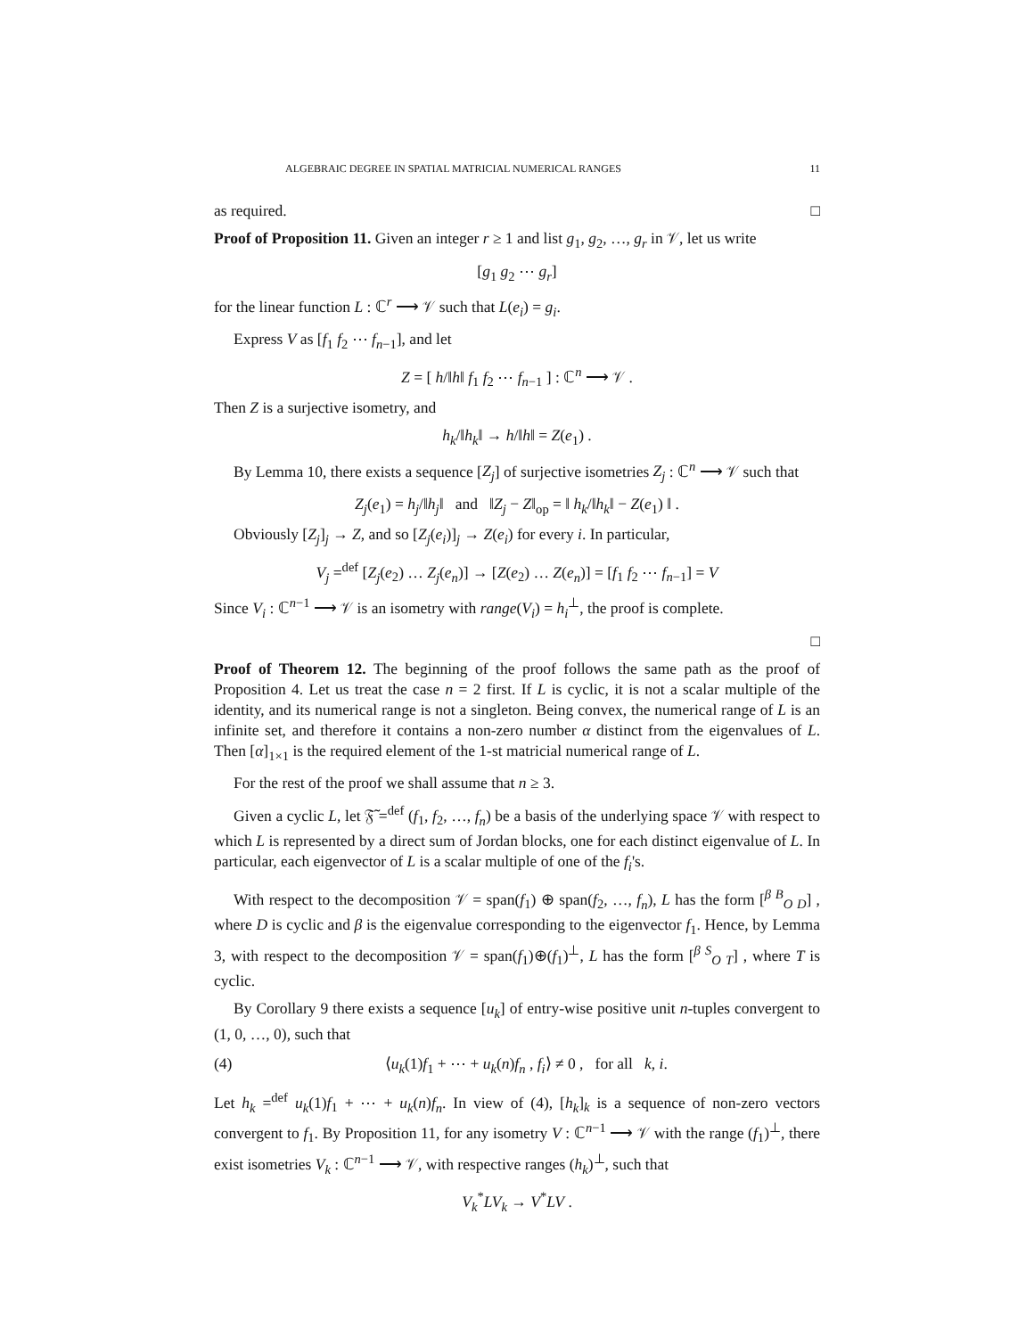ALGEBRAIC DEGREE IN SPATIAL MATRICIAL NUMERICAL RANGES 11
as required. □
Proof of Proposition 11. Given an integer r ≥ 1 and list g<sub>1</sub>, g<sub>2</sub>, …, g<sub>r</sub> in 𝒱, let us write
[g<sub>1</sub> g<sub>2</sub> ⋯ g<sub>r</sub>]
for the linear function L : ℂ<sup>r</sup> ⟶ 𝒱 such that L(e<sub>i</sub>) = g<sub>i</sub>.
Express V as [f<sub>1</sub> f<sub>2</sub> ⋯ f<sub>n−1</sub>], and let
Z = [ h/‖h‖ f<sub>1</sub> f<sub>2</sub> ⋯ f<sub>n−1</sub> ] : ℂ<sup>n</sup> ⟶ 𝒱 .
Then Z is a surjective isometry, and
h<sub>k</sub>/‖h<sub>k</sub>‖ → h/‖h‖ = Z(e<sub>1</sub>) .
By Lemma 10, there exists a sequence [Z<sub>j</sub>] of surjective isometries Z<sub>j</sub> : ℂ<sup>n</sup> ⟶ 𝒱 such that
Z<sub>j</sub>(e<sub>1</sub>) = h<sub>j</sub>/‖h<sub>j</sub>‖ and ‖Z<sub>j</sub> − Z‖<sub>op</sub> = ‖ h<sub>k</sub>/‖h<sub>k</sub>‖ − Z(e<sub>1</sub>) ‖ .
Obviously [Z<sub>j</sub>]<sub>j</sub> → Z, and so [Z<sub>j</sub>(e<sub>i</sub>)]<sub>j</sub> → Z(e<sub>i</sub>) for every i. In particular,
V<sub>j</sub> =<sup>def</sup> [Z<sub>j</sub>(e<sub>2</sub>) … Z<sub>j</sub>(e<sub>n</sub>)] → [Z(e<sub>2</sub>) … Z(e<sub>n</sub>)] = [f<sub>1</sub> f<sub>2</sub> ⋯ f<sub>n−1</sub>] = V
Since V<sub>i</sub> : ℂ<sup>n−1</sup> ⟶ 𝒱 is an isometry with range(V<sub>i</sub>) = h<sub>i</sub><sup>⊥</sup>, the proof is complete.
□
Proof of Theorem 12. The beginning of the proof follows the same path as the proof of Proposition 4. Let us treat the case n = 2 first. If L is cyclic, it is not a scalar multiple of the identity, and its numerical range is not a singleton. Being convex, the numerical range of L is an infinite set, and therefore it contains a non-zero number α distinct from the eigenvalues of L. Then [α]<sub>1×1</sub> is the required element of the 1-st matricial numerical range of L.
For the rest of the proof we shall assume that n ≥ 3.
Given a cyclic L, let 𝔉̃ =<sup>def</sup> (f<sub>1</sub>, f<sub>2</sub>, …, f<sub>n</sub>) be a basis of the underlying space 𝒱 with respect to which L is represented by a direct sum of Jordan blocks, one for each distinct eigenvalue of L. In particular, each eigenvector of L is a scalar multiple of one of the f<sub>i</sub>'s.
With respect to the decomposition 𝒱 = span(f<sub>1</sub>) ⊕ span(f<sub>2</sub>, …, f<sub>n</sub>), L has the form [<sup>β B</sup><sub>O D</sub>] , where D is cyclic and β is the eigenvalue corresponding to the eigenvector f<sub>1</sub>. Hence, by Lemma 3, with respect to the decomposition 𝒱 = span(f<sub>1</sub>)⊕(f<sub>1</sub>)<sup>⊥</sup>, L has the form [<sup>β S</sup><sub>O T</sub>] , where T is cyclic.
By Corollary 9 there exists a sequence [u<sub>k</sub>] of entry-wise positive unit n-tuples convergent to (1, 0, …, 0), such that
(4) ⟨u<sub>k</sub>(1)f<sub>1</sub> + ⋯ + u<sub>k</sub>(n)f<sub>n</sub> , f<sub>i</sub>⟩ ≠ 0 , for all k, i.
Let h<sub>k</sub> =<sup>def</sup> u<sub>k</sub>(1)f<sub>1</sub> + ⋯ + u<sub>k</sub>(n)f<sub>n</sub>. In view of (4), [h<sub>k</sub>]<sub>k</sub> is a sequence of non-zero vectors convergent to f<sub>1</sub>. By Proposition 11, for any isometry V : ℂ<sup>n−1</sup> ⟶ 𝒱 with the range (f<sub>1</sub>)<sup>⊥</sup>, there exist isometries V<sub>k</sub> : ℂ<sup>n−1</sup> ⟶ 𝒱, with respective ranges (h<sub>k</sub>)<sup>⊥</sup>, such that
V<sub>k</sub><sup>*</sup>LV<sub>k</sub> → V<sup>*</sup>LV .